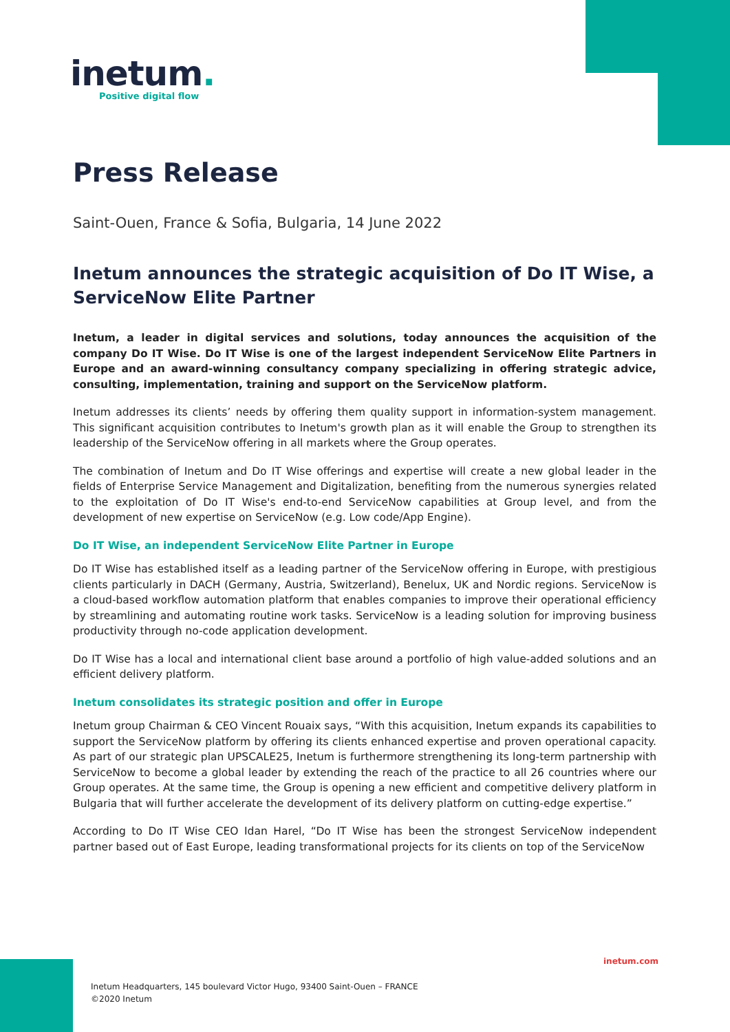inetum.
Positive digital flow
Press Release
Saint-Ouen, France & Sofia, Bulgaria, 14 June 2022
Inetum announces the strategic acquisition of Do IT Wise, a ServiceNow Elite Partner
Inetum, a leader in digital services and solutions, today announces the acquisition of the company Do IT Wise. Do IT Wise is one of the largest independent ServiceNow Elite Partners in Europe and an award-winning consultancy company specializing in offering strategic advice, consulting, implementation, training and support on the ServiceNow platform.
Inetum addresses its clients’ needs by offering them quality support in information-system management. This significant acquisition contributes to Inetum's growth plan as it will enable the Group to strengthen its leadership of the ServiceNow offering in all markets where the Group operates.
The combination of Inetum and Do IT Wise offerings and expertise will create a new global leader in the fields of Enterprise Service Management and Digitalization, benefiting from the numerous synergies related to the exploitation of Do IT Wise's end-to-end ServiceNow capabilities at Group level, and from the development of new expertise on ServiceNow (e.g. Low code/App Engine).
Do IT Wise, an independent ServiceNow Elite Partner in Europe
Do IT Wise has established itself as a leading partner of the ServiceNow offering in Europe, with prestigious clients particularly in DACH (Germany, Austria, Switzerland), Benelux, UK and Nordic regions. ServiceNow is a cloud-based workflow automation platform that enables companies to improve their operational efficiency by streamlining and automating routine work tasks. ServiceNow is a leading solution for improving business productivity through no-code application development.
Do IT Wise has a local and international client base around a portfolio of high value-added solutions and an efficient delivery platform.
Inetum consolidates its strategic position and offer in Europe
Inetum group Chairman & CEO Vincent Rouaix says, “With this acquisition, Inetum expands its capabilities to support the ServiceNow platform by offering its clients enhanced expertise and proven operational capacity. As part of our strategic plan UPSCALE25, Inetum is furthermore strengthening its long-term partnership with ServiceNow to become a global leader by extending the reach of the practice to all 26 countries where our Group operates. At the same time, the Group is opening a new efficient and competitive delivery platform in Bulgaria that will further accelerate the development of its delivery platform on cutting-edge expertise.”
According to Do IT Wise CEO Idan Harel, “Do IT Wise has been the strongest ServiceNow independent partner based out of East Europe, leading transformational projects for its clients on top of the ServiceNow
inetum.com
Inetum Headquarters, 145 boulevard Victor Hugo, 93400 Saint-Ouen – FRANCE
©2020 Inetum